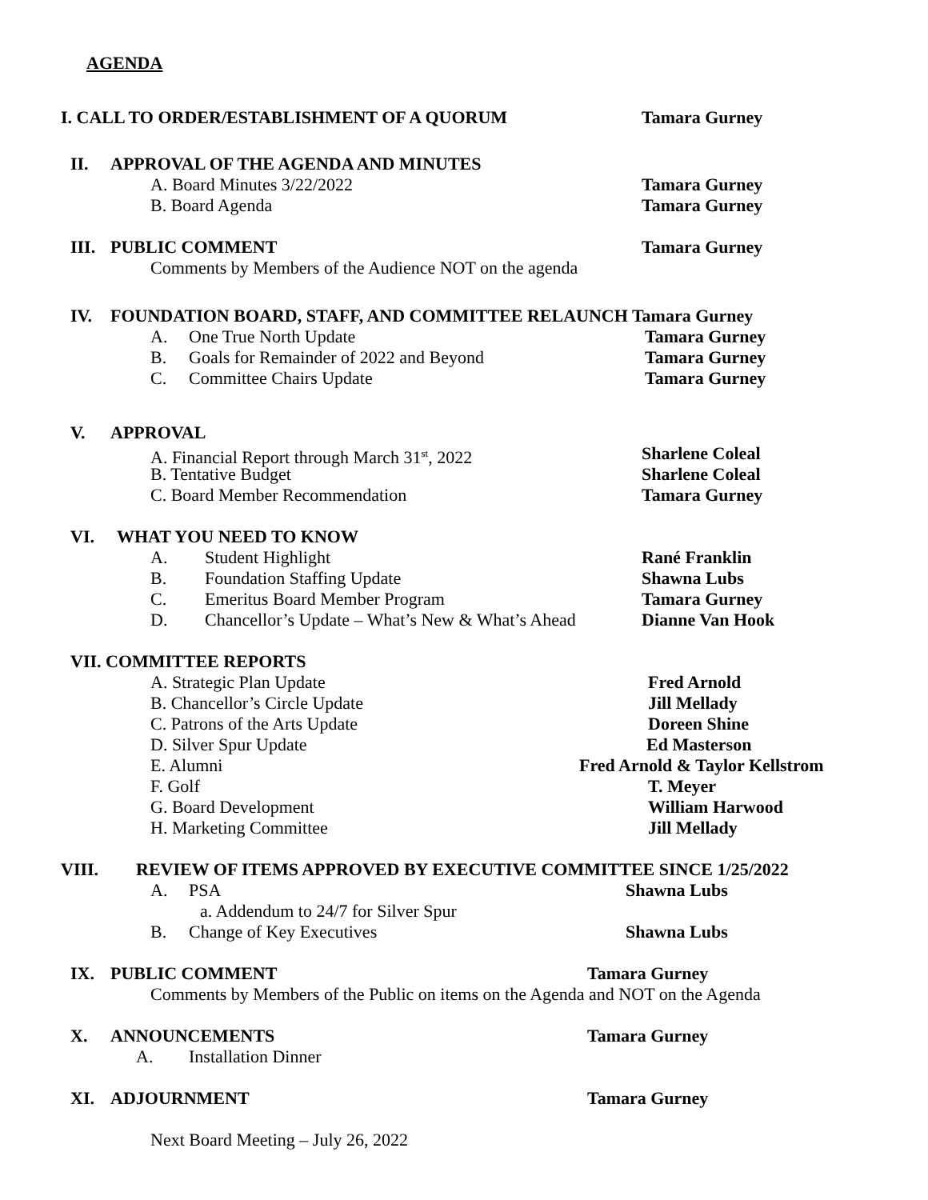AGENDA
I. CALL TO ORDER/ESTABLISHMENT OF A QUORUM Tamara Gurney
II. APPROVAL OF THE AGENDA AND MINUTES
A. Board Minutes 3/22/2022 Tamara Gurney
B. Board Agenda Tamara Gurney
III. PUBLIC COMMENT Tamara Gurney
Comments by Members of the Audience NOT on the agenda
IV. FOUNDATION BOARD, STAFF, AND COMMITTEE RELAUNCH Tamara Gurney
A. One True North Update Tamara Gurney
B. Goals for Remainder of 2022 and Beyond Tamara Gurney
C. Committee Chairs Update Tamara Gurney
V. APPROVAL
A. Financial Report through March 31<sup>st</sup>, 2022 Sharlene Coleal
B. Tentative Budget Sharlene Coleal
C. Board Member Recommendation Tamara Gurney
VI. WHAT YOU NEED TO KNOW
A. Student Highlight Rané Franklin
B. Foundation Staffing Update Shawna Lubs
C. Emeritus Board Member Program Tamara Gurney
D. Chancellor’s Update – What’s New & What’s Ahead Dianne Van Hook
VII. COMMITTEE REPORTS
A. Strategic Plan Update Fred Arnold
B. Chancellor’s Circle Update Jill Mellady
C. Patrons of the Arts Update Doreen Shine
D. Silver Spur Update Ed Masterson
E. Alumni Fred Arnold & Taylor Kellstrom
F. Golf T. Meyer
G. Board Development William Harwood
H. Marketing Committee Jill Mellady
VIII. REVIEW OF ITEMS APPROVED BY EXECUTIVE COMMITTEE SINCE 1/25/2022
A. PSA Shawna Lubs
a. Addendum to 24/7 for Silver Spur
B. Change of Key Executives Shawna Lubs
IX. PUBLIC COMMENT Tamara Gurney
Comments by Members of the Public on items on the Agenda and NOT on the Agenda
X. ANNOUNCEMENTS Tamara Gurney
A. Installation Dinner
XI. ADJOURNMENT Tamara Gurney
Next Board Meeting – July 26, 2022